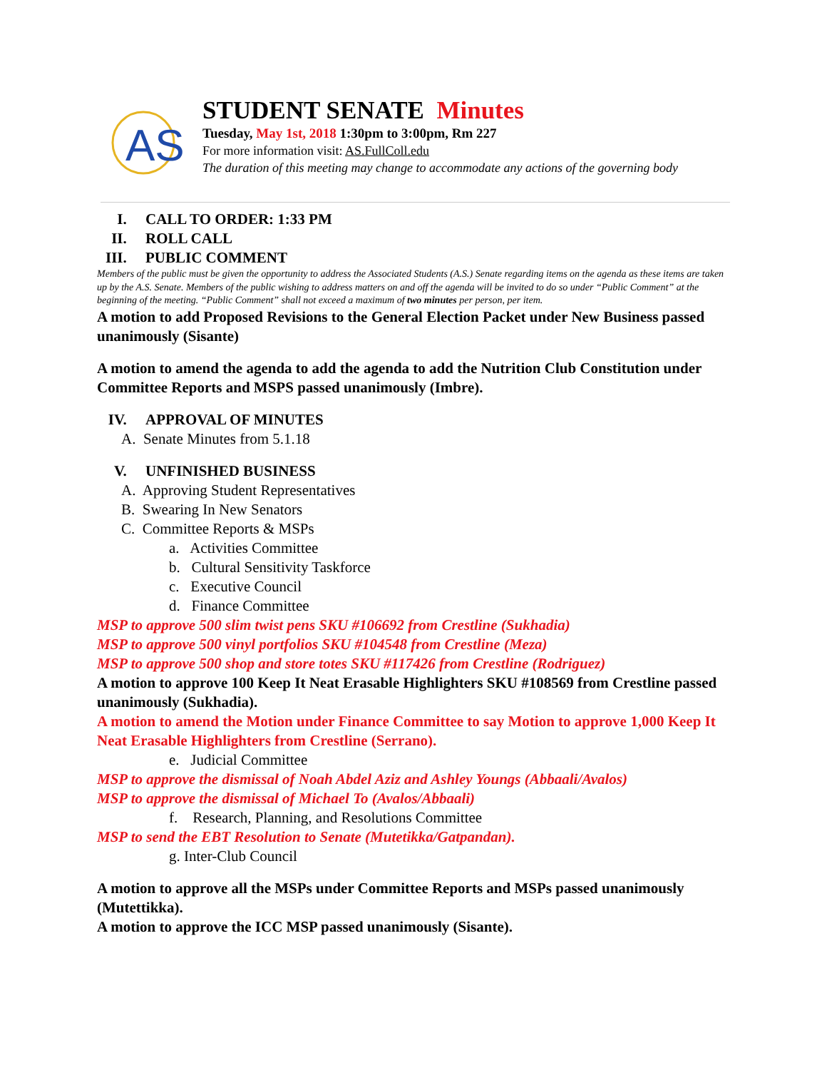AS
STUDENT SENATE Minutes
Tuesday, May 1st, 2018 1:30pm to 3:00pm, Rm 227
For more information visit: AS.FullColl.edu
The duration of this meeting may change to accommodate any actions of the governing body
I. CALL TO ORDER: 1:33 PM
II. ROLL CALL
III. PUBLIC COMMENT
Members of the public must be given the opportunity to address the Associated Students (A.S.) Senate regarding items on the agenda as these items are taken up by the A.S. Senate. Members of the public wishing to address matters on and off the agenda will be invited to do so under “Public Comment” at the beginning of the meeting. “Public Comment” shall not exceed a maximum of two minutes per person, per item.
A motion to add Proposed Revisions to the General Election Packet under New Business passed unanimously (Sisante)
A motion to amend the agenda to add the agenda to add the Nutrition Club Constitution under Committee Reports and MSPS passed unanimously (Imbre).
IV. APPROVAL OF MINUTES
A. Senate Minutes from 5.1.18
V. UNFINISHED BUSINESS
A. Approving Student Representatives
B. Swearing In New Senators
C. Committee Reports & MSPs
a. Activities Committee
b. Cultural Sensitivity Taskforce
c. Executive Council
d. Finance Committee
MSP to approve 500 slim twist pens SKU #106692 from Crestline (Sukhadia)
MSP to approve 500 vinyl portfolios SKU #104548 from Crestline (Meza)
MSP to approve 500 shop and store totes SKU #117426 from Crestline (Rodriguez)
A motion to approve 100 Keep It Neat Erasable Highlighters SKU #108569 from Crestline passed unanimously (Sukhadia).
A motion to amend the Motion under Finance Committee to say Motion to approve 1,000 Keep It Neat Erasable Highlighters from Crestline (Serrano).
e. Judicial Committee
MSP to approve the dismissal of Noah Abdel Aziz and Ashley Youngs (Abbaali/Avalos)
MSP to approve the dismissal of Michael To (Avalos/Abbaali)
f. Research, Planning, and Resolutions Committee
MSP to send the EBT Resolution to Senate (Mutetikka/Gatpandan).
g. Inter-Club Council
A motion to approve all the MSPs under Committee Reports and MSPs passed unanimously (Mutettikka).
A motion to approve the ICC MSP passed unanimously (Sisante).